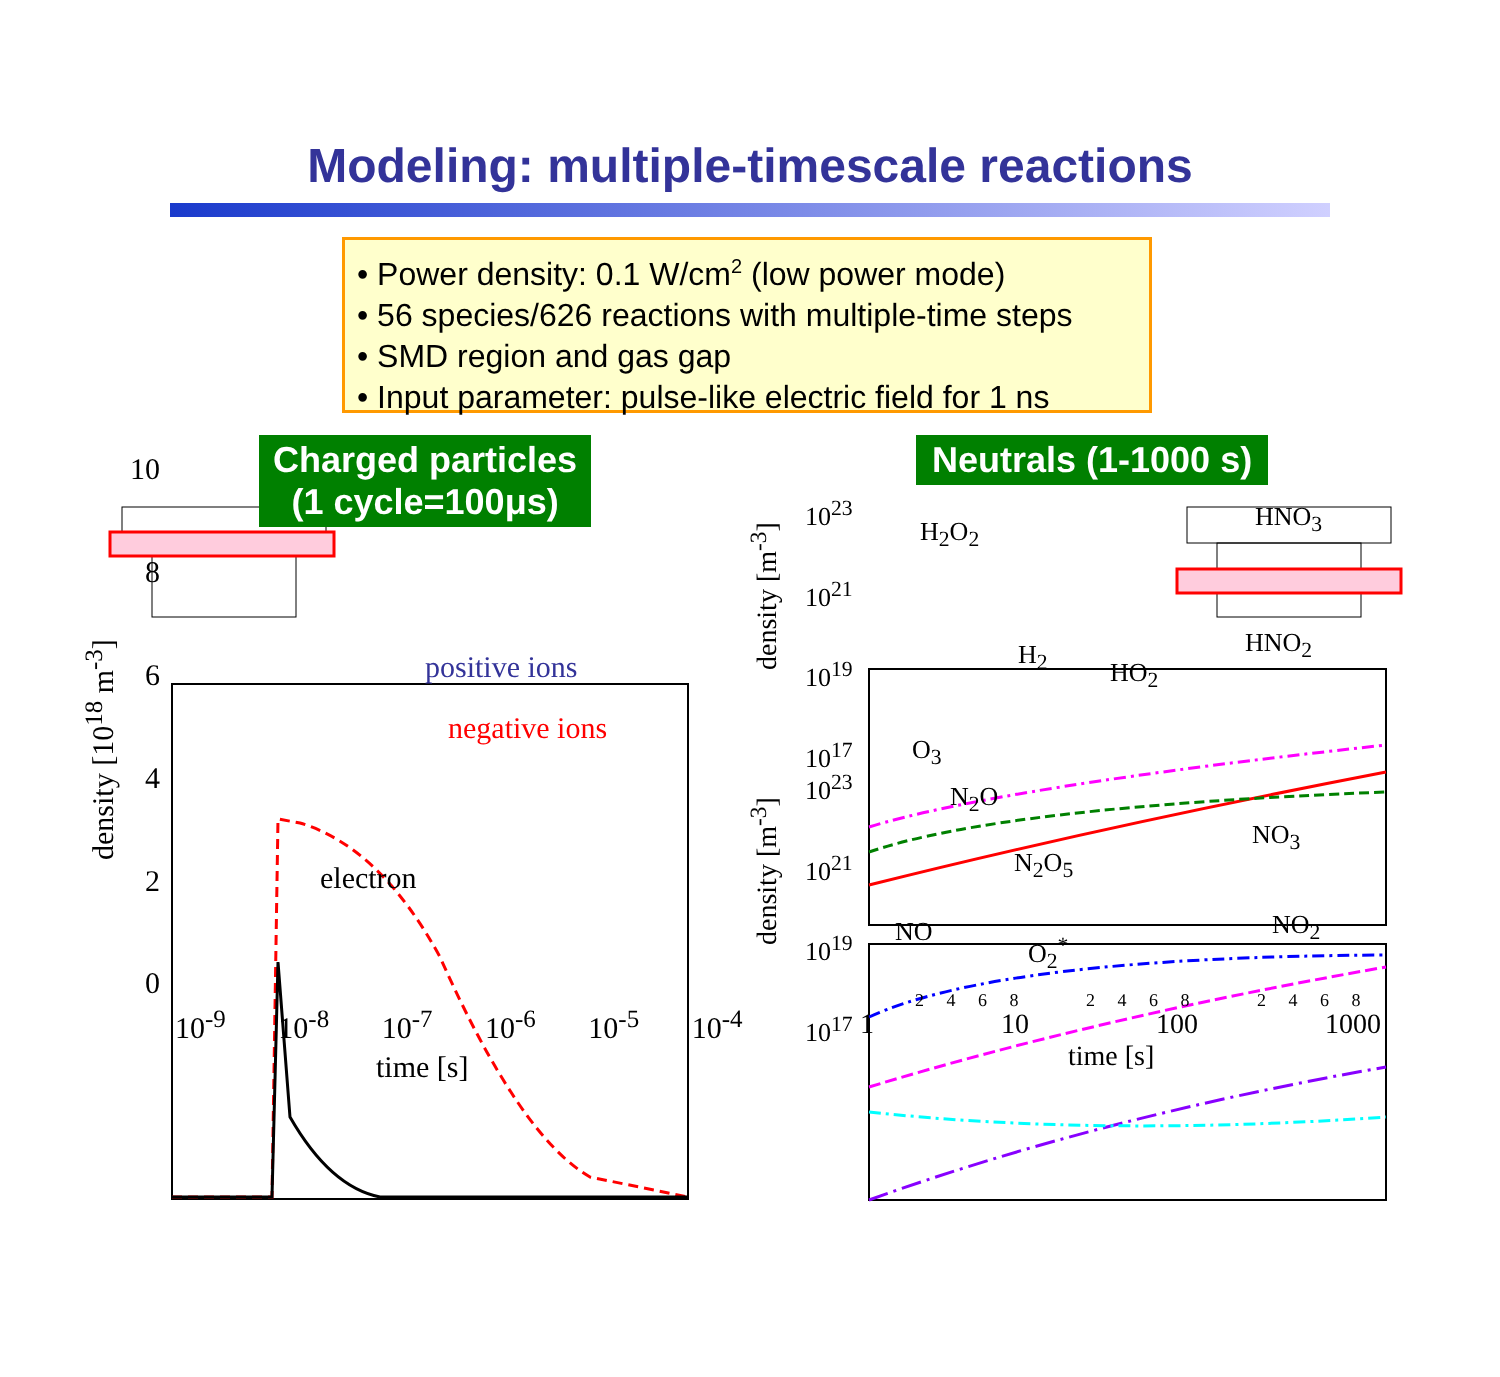Modeling: multiple-timescale reactions
• Power density: 0.1 W/cm<sup>2</sup> (low power mode)
• 56 species/626 reactions with multiple-time steps
• SMD region and gas gap
• Input parameter: pulse-like electric field for 1 ns
Charged particles
(1 cycle=100μs)
Neutrals (1-1000 s)
10
8
6
4
2
0
positive ions
negative ions
electron
density [10<sup>18</sup> m<sup>-3</sup>]
10<sup>-9</sup> 10<sup>-8</sup> 10<sup>-7</sup> 10<sup>-6</sup> 10<sup>-5</sup> 10<sup>-4</sup>
time [s]
10<sup>23</sup>
10<sup>21</sup>
10<sup>19</sup>
10<sup>17</sup>
10<sup>23</sup>
10<sup>21</sup>
10<sup>19</sup>
10<sup>17</sup>
H<sub>2</sub>O<sub>2</sub> HNO<sub>3</sub>
H<sub>2</sub> HNO<sub>2</sub>
HO<sub>2</sub>
O<sub>3</sub>
N<sub>2</sub>O
N<sub>2</sub>O<sub>5</sub>
NO<sub>3</sub>
NO<sub>2</sub>
NO
O<sub>2</sub><sup>*</sup>
2 4 6 8 2 4 6 8 2 4 6 8
1 10 100 1000
time [s]
density [m<sup>-3</sup>]
density [m<sup>-3</sup>]